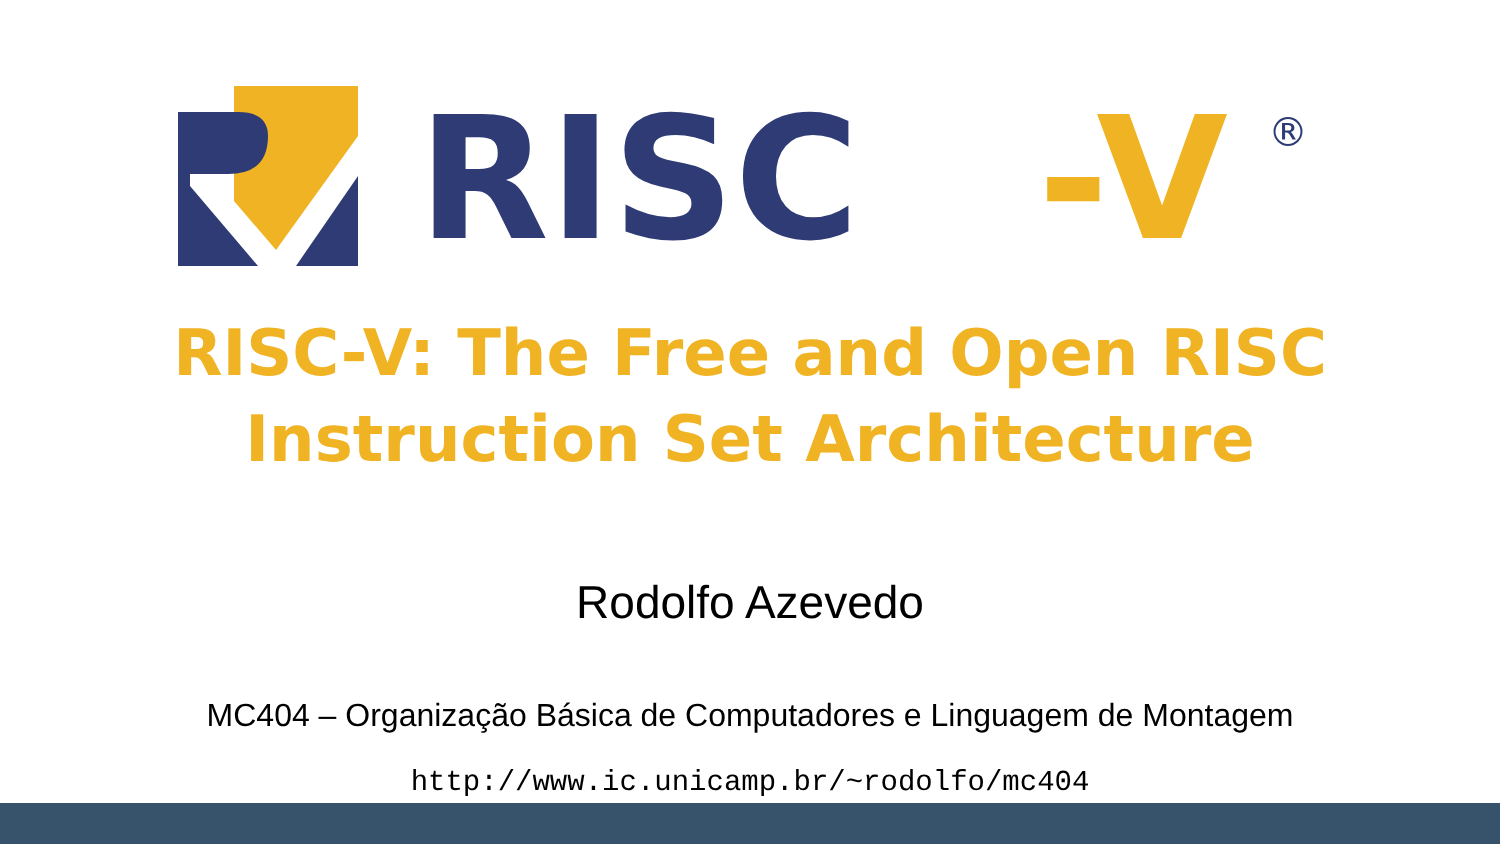RISC
-V
®
RISC-V: The Free and Open RISC
Instruction Set Architecture
Rodolfo Azevedo
MC404 – Organização Básica de Computadores e Linguagem de Montagem
http://www.ic.unicamp.br/~rodolfo/mc404